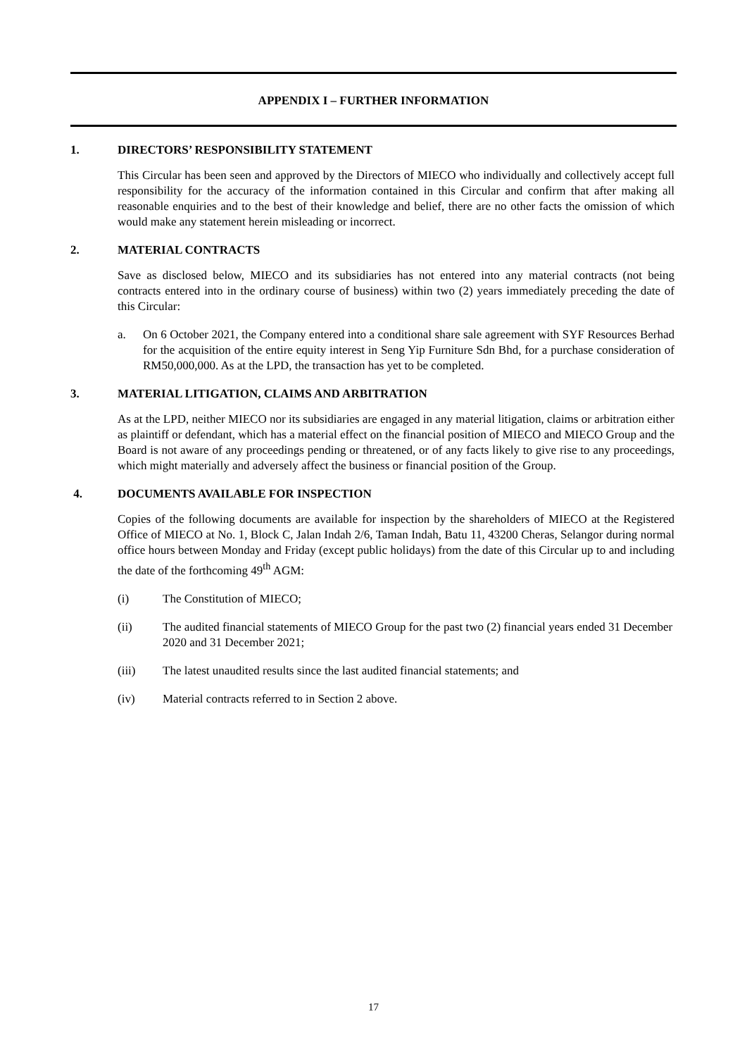APPENDIX I – FURTHER INFORMATION
1. DIRECTORS’ RESPONSIBILITY STATEMENT
This Circular has been seen and approved by the Directors of MIECO who individually and collectively accept full responsibility for the accuracy of the information contained in this Circular and confirm that after making all reasonable enquiries and to the best of their knowledge and belief, there are no other facts the omission of which would make any statement herein misleading or incorrect.
2. MATERIAL CONTRACTS
Save as disclosed below, MIECO and its subsidiaries has not entered into any material contracts (not being contracts entered into in the ordinary course of business) within two (2) years immediately preceding the date of this Circular:
a. On 6 October 2021, the Company entered into a conditional share sale agreement with SYF Resources Berhad for the acquisition of the entire equity interest in Seng Yip Furniture Sdn Bhd, for a purchase consideration of RM50,000,000. As at the LPD, the transaction has yet to be completed.
3. MATERIAL LITIGATION, CLAIMS AND ARBITRATION
As at the LPD, neither MIECO nor its subsidiaries are engaged in any material litigation, claims or arbitration either as plaintiff or defendant, which has a material effect on the financial position of MIECO and MIECO Group and the Board is not aware of any proceedings pending or threatened, or of any facts likely to give rise to any proceedings, which might materially and adversely affect the business or financial position of the Group.
4. DOCUMENTS AVAILABLE FOR INSPECTION
Copies of the following documents are available for inspection by the shareholders of MIECO at the Registered Office of MIECO at No. 1, Block C, Jalan Indah 2/6, Taman Indah, Batu 11, 43200 Cheras, Selangor during normal office hours between Monday and Friday (except public holidays) from the date of this Circular up to and including the date of the forthcoming 49<sup>th</sup> AGM:
(i) The Constitution of MIECO;
(ii) The audited financial statements of MIECO Group for the past two (2) financial years ended 31 December 2020 and 31 December 2021;
(iii) The latest unaudited results since the last audited financial statements; and
(iv) Material contracts referred to in Section 2 above.
17